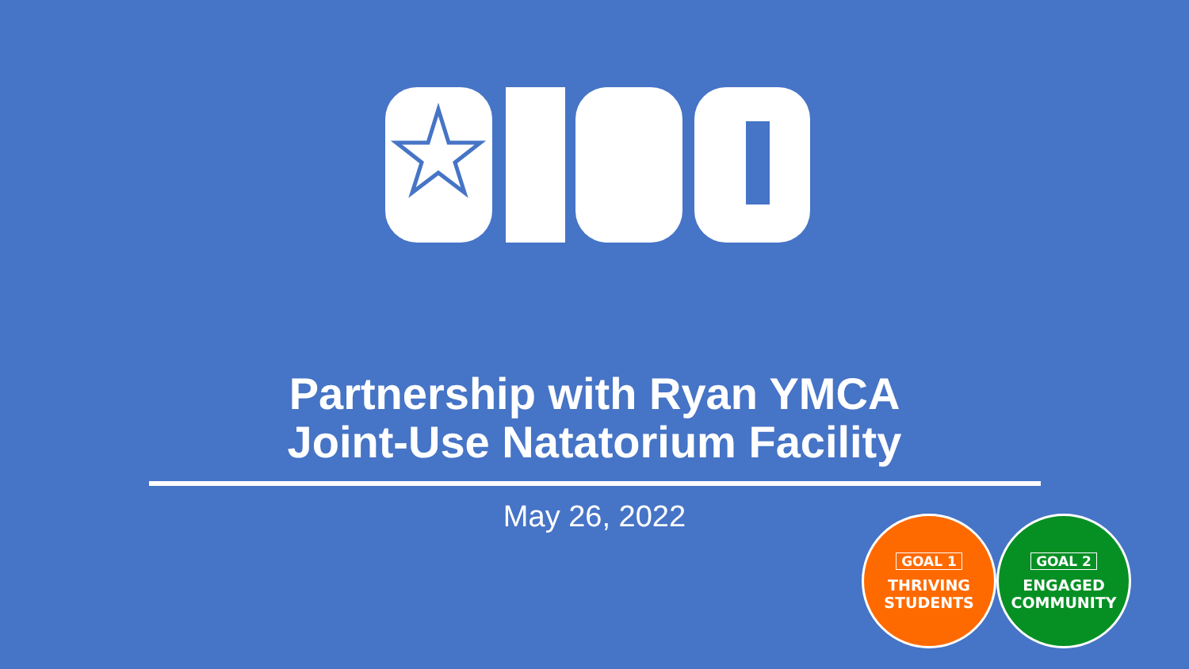Partnership with Ryan YMCA
Joint-Use Natatorium Facility
May 26, 2022
GOAL 1
THRIVING
STUDENTS
GOAL 2
ENGAGED
COMMUNITY